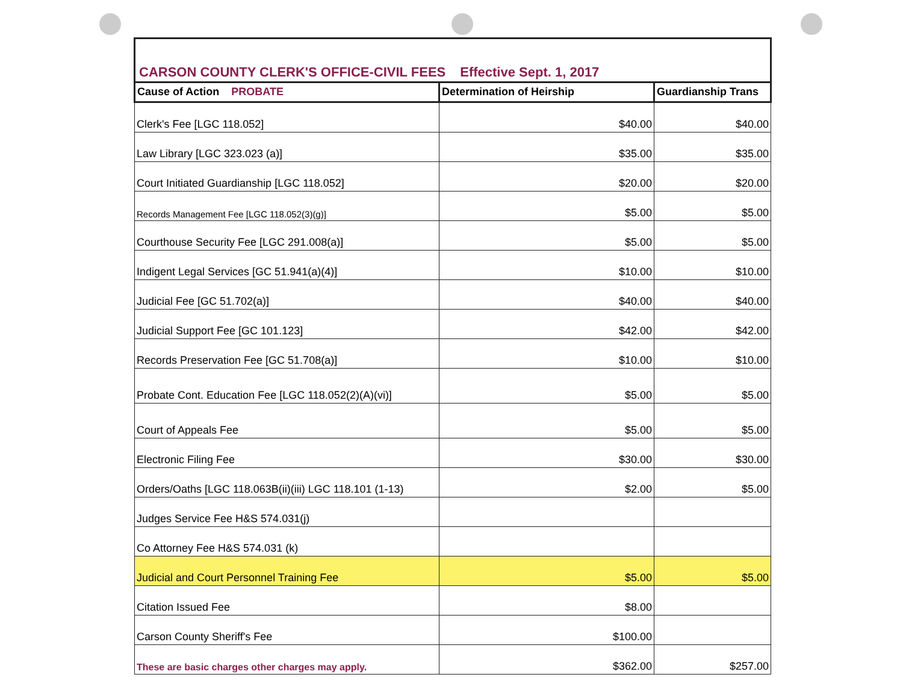CARSON COUNTY CLERK'S OFFICE-CIVIL FEES Effective Sept. 1, 2017
| Cause of Action PROBATE | Determination of Heirship | Guardianship Trans |
| --- | --- | --- |
| Clerk's Fee [LGC 118.052] | $40.00 | $40.00 |
| Law Library [LGC 323.023 (a)] | $35.00 | $35.00 |
| Court Initiated Guardianship [LGC 118.052] | $20.00 | $20.00 |
| Records Management Fee [LGC 118.052(3)(g)] | $5.00 | $5.00 |
| Courthouse Security Fee [LGC 291.008(a)] | $5.00 | $5.00 |
| Indigent Legal Services [GC 51.941(a)(4)] | $10.00 | $10.00 |
| Judicial Fee [GC 51.702(a)] | $40.00 | $40.00 |
| Judicial Support Fee [GC 101.123] | $42.00 | $42.00 |
| Records Preservation Fee [GC 51.708(a)] | $10.00 | $10.00 |
| Probate Cont. Education Fee [LGC 118.052(2)(A)(vi)] | $5.00 | $5.00 |
| Court of Appeals Fee | $5.00 | $5.00 |
| Electronic Filing Fee | $30.00 | $30.00 |
| Orders/Oaths [LGC 118.063B(ii)(iii) LGC 118.101 (1-13) | $2.00 | $5.00 |
| Judges Service Fee H&S 574.031(j) | | |
| Co Attorney Fee H&S 574.031 (k) | | |
| Judicial and Court Personnel Training Fee | $5.00 | $5.00 |
| Citation Issued Fee | $8.00 | |
| Carson County Sheriff's Fee | $100.00 | |
| These are basic charges other charges may apply. | $362.00 | $257.00 |